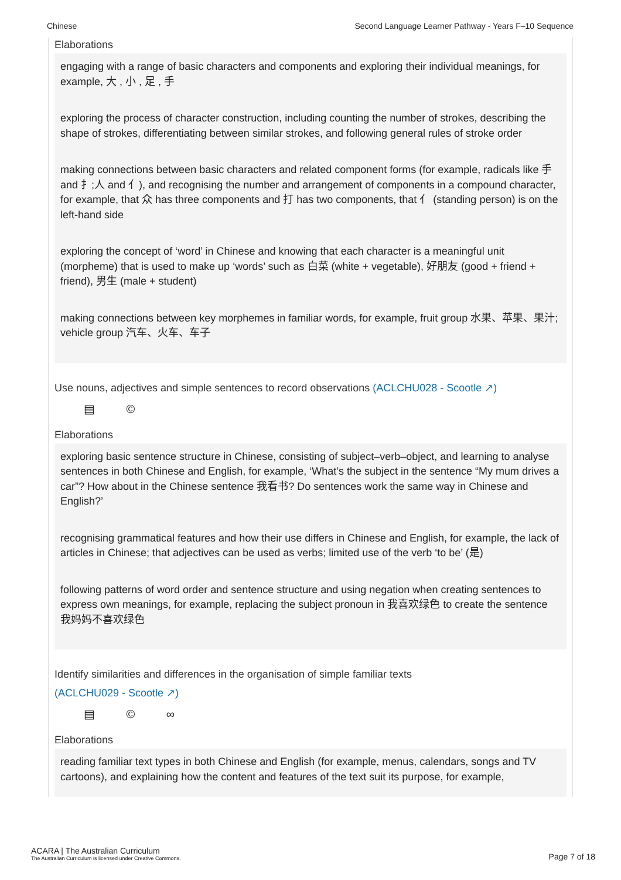Chinese Second Language Learner Pathway - Years F–10 Sequence
Elaborations
engaging with a range of basic characters and components and exploring their individual meanings, for example, 大 , 小 , 足 , 手
exploring the process of character construction, including counting the number of strokes, describing the shape of strokes, differentiating between similar strokes, and following general rules of stroke order
making connections between basic characters and related component forms (for example, radicals like 手 and 扌;人 and 亻), and recognising the number and arrangement of components in a compound character, for example, that 众 has three components and 打 has two components, that 亻 (standing person) is on the left-hand side
exploring the concept of ‘word’ in Chinese and knowing that each character is a meaningful unit (morpheme) that is used to make up ‘words’ such as 白菜 (white + vegetable), 好朋友 (good + friend + friend), 男生 (male + student)
making connections between key morphemes in familiar words, for example, fruit group 水果、苹果、果汁; vehicle group 汽车、火车、车子
Use nouns, adjectives and simple sentences to record observations (ACLCHU028 - Scootle ↗)
▤ ©
Elaborations
exploring basic sentence structure in Chinese, consisting of subject–verb–object, and learning to analyse sentences in both Chinese and English, for example, ‘What’s the subject in the sentence “My mum drives a car”? How about in the Chinese sentence 我看书? Do sentences work the same way in Chinese and English?’
recognising grammatical features and how their use differs in Chinese and English, for example, the lack of articles in Chinese; that adjectives can be used as verbs; limited use of the verb ‘to be’ (是)
following patterns of word order and sentence structure and using negation when creating sentences to express own meanings, for example, replacing the subject pronoun in 我喜欢绿色 to create the sentence 我妈妈不喜欢绿色
Identify similarities and differences in the organisation of simple familiar texts
(ACLCHU029 - Scootle ↗)
▤ © ∞
Elaborations
reading familiar text types in both Chinese and English (for example, menus, calendars, songs and TV cartoons), and explaining how the content and features of the text suit its purpose, for example,
ACARA | The Australian Curriculum
The Australian Curriculum is licensed under Creative Commons.
Page 7 of 18